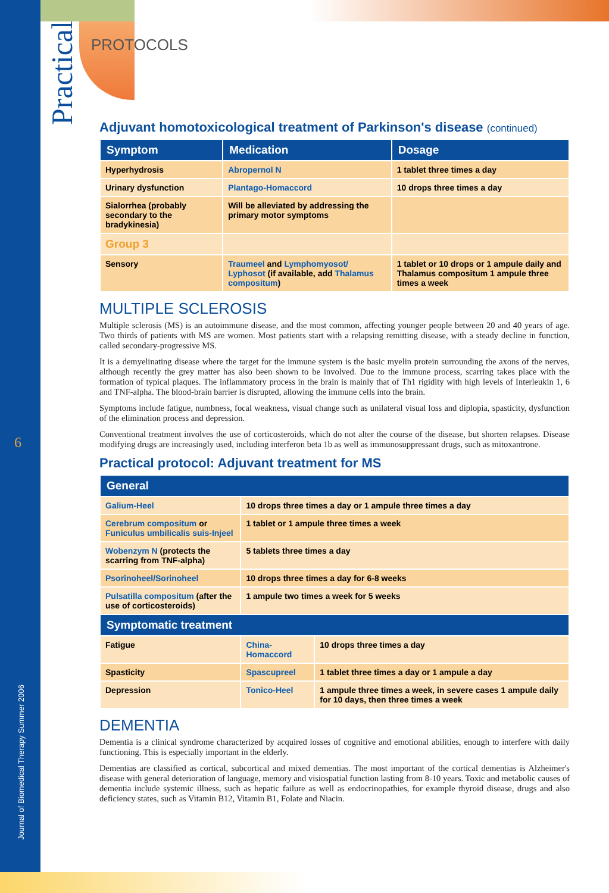Practical
6
Journal of Biomedical Therapy Summer 2006
PROTOCOLS
Adjuvant homotoxicological treatment of Parkinson's disease (continued)
| Symptom | Medication | Dosage |
| --- | --- | --- |
| Hyperhydrosis | Abropernol N | 1 tablet three times a day |
| Urinary dysfunction | Plantago-Homaccord | 10 drops three times a day |
| Sialorrhea (probably secondary to the bradykinesia) | Will be alleviated by addressing the primary motor symptoms | |
| Group 3 | | |
| Sensory | Traumeel and Lymphomyosot/ Lyphosot (if available, add Thalamus compositum ) | 1 tablet or 10 drops or 1 ampule daily and Thalamus compositum 1 ampule three times a week |
MULTIPLE SCLEROSIS
Multiple sclerosis (MS) is an autoimmune disease, and the most common, affecting younger people between 20 and 40 years of age. Two thirds of patients with MS are women. Most patients start with a relapsing remitting disease, with a steady decline in function, called secondary-progressive MS.
It is a demyelinating disease where the target for the immune system is the basic myelin protein surrounding the axons of the nerves, although recently the grey matter has also been shown to be involved. Due to the immune process, scarring takes place with the formation of typical plaques. The inflammatory process in the brain is mainly that of Th1 rigidity with high levels of Interleukin 1, 6 and TNF-alpha. The blood-brain barrier is disrupted, allowing the immune cells into the brain.
Symptoms include fatigue, numbness, focal weakness, visual change such as unilateral visual loss and diplopia, spasticity, dysfunction of the elimination process and depression.
Conventional treatment involves the use of corticosteroids, which do not alter the course of the disease, but shorten relapses. Disease modifying drugs are increasingly used, including interferon beta 1b as well as immunosuppressant drugs, such as mitoxantrone.
Practical protocol: Adjuvant treatment for MS
| General | | |
| --- | --- | --- |
| Galium-Heel | 10 drops three times a day or 1 ampule three times a day | |
| Cerebrum compositum or Funiculus umbilicalis suis-Injeel | 1 tablet or 1 ampule three times a week | |
| Wobenzym N (protects the scarring from TNF-alpha) | 5 tablets three times a day | |
| Psorinoheel/Sorinoheel | 10 drops three times a day for 6-8 weeks | |
| Pulsatilla compositum (after the use of corticosteroids) | 1 ampule two times a week for 5 weeks | |
| Symptomatic treatment | | |
| Fatigue | China-Homaccord | 10 drops three times a day |
| Spasticity | Spascupreel | 1 tablet three times a day or 1 ampule a day |
| Depression | Tonico-Heel | 1 ampule three times a week, in severe cases 1 ampule daily for 10 days, then three times a week |
DEMENTIA
Dementia is a clinical syndrome characterized by acquired losses of cognitive and emotional abilities, enough to interfere with daily functioning. This is especially important in the elderly.
Dementias are classified as cortical, subcortical and mixed dementias. The most important of the cortical dementias is Alzheimer's disease with general deterioration of language, memory and visiospatial function lasting from 8-10 years. Toxic and metabolic causes of dementia include systemic illness, such as hepatic failure as well as endocrinopathies, for example thyroid disease, drugs and also deficiency states, such as Vitamin B12, Vitamin B1, Folate and Niacin.